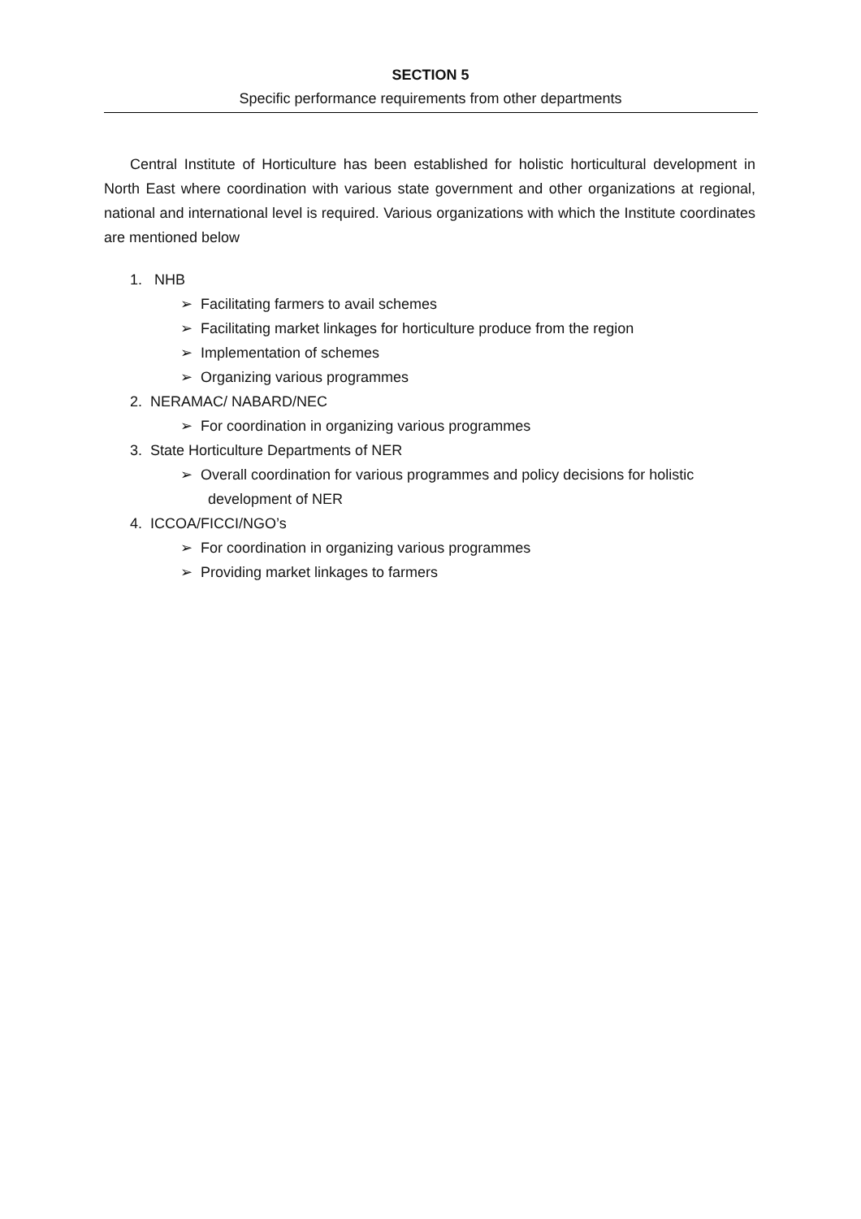SECTION 5
Specific performance requirements from other departments
Central Institute of Horticulture has been established for holistic horticultural development in North East where coordination with various state government and other organizations at regional, national and international level is required. Various organizations with which the Institute coordinates are mentioned below
1. NHB
➢ Facilitating farmers to avail schemes
➢ Facilitating market linkages for horticulture produce from the region
➢ Implementation of schemes
➢ Organizing various programmes
2. NERAMAC/ NABARD/NEC
➢ For coordination in organizing various programmes
3. State Horticulture Departments of NER
➢ Overall coordination for various programmes and policy decisions for holistic development of NER
4. ICCOA/FICCI/NGO’s
➢ For coordination in organizing various programmes
➢ Providing market linkages to farmers